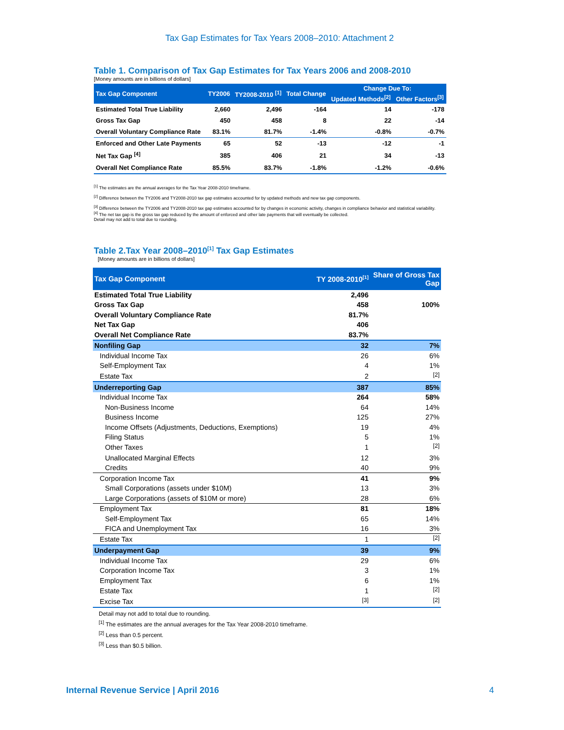Tax Gap Estimates for Tax Years 2008–2010: Attachment 2
Table 1. Comparison of Tax Gap Estimates for Tax Years 2006 and 2008-2010
[Money amounts are in billions of dollars]
| Tax Gap Component | TY2006 | TY2008-2010 <sup>[1]</sup> | Total Change | Change Due To: | |
| --- | --- | --- | --- | --- | --- |
| | | | | Updated Methods<sup>[2]</sup> | Other Factors<sup>[3]</sup> |
| Estimated Total True Liability | 2,660 | 2,496 | -164 | 14 | -178 |
| Gross Tax Gap | 450 | 458 | 8 | 22 | -14 |
| Overall Voluntary Compliance Rate | 83.1% | 81.7% | -1.4% | -0.8% | -0.7% |
| Enforced and Other Late Payments | 65 | 52 | -13 | -12 | -1 |
| Net Tax Gap <sup>[4]</sup> | 385 | 406 | 21 | 34 | -13 |
| Overall Net Compliance Rate | 85.5% | 83.7% | -1.8% | -1.2% | -0.6% |
<sup>[1]</sup> The estimates are the annual averages for the Tax Year 2008-2010 timeframe.
<sup>[2]</sup> Difference between the TY2006 and TY2008-2010 tax gap estimates accounted for by updated methods and new tax gap components.
<sup>[3]</sup> Difference between the TY2006 and TY2008-2010 tax gap estimates accounted for by changes in economic activity, changes in compliance behavior and statistical variability.
<sup>[4]</sup> The net tax gap is the gross tax gap reduced by the amount of enforced and other late payments that will eventually be collected.
Detail may not add to total due to rounding.
Table 2.Tax Year 2008–2010<sup>[1]</sup> Tax Gap Estimates
[Money amounts are in billions of dollars]
| Tax Gap Component | TY 2008-2010<sup>[1]</sup> | Share of Gross Tax Gap |
| --- | --- | --- |
| Estimated Total True Liability | 2,496 | |
| Gross Tax Gap | 458 | 100% |
| Overall Voluntary Compliance Rate | 81.7% | |
| Net Tax Gap | 406 | |
| Overall Net Compliance Rate | 83.7% | |
| Nonfiling Gap | 32 | 7% |
| Individual Income Tax | 26 | 6% |
| Self-Employment Tax | 4 | 1% |
| Estate Tax | 2 | <sup>[2]</sup> |
| Underreporting Gap | 387 | 85% |
| Individual Income Tax | 264 | 58% |
| Non-Business Income | 64 | 14% |
| Business Income | 125 | 27% |
| Income Offsets (Adjustments, Deductions, Exemptions) | 19 | 4% |
| Filing Status | 5 | 1% |
| Other Taxes | 1 | <sup>[2]</sup> |
| Unallocated Marginal Effects | 12 | 3% |
| Credits | 40 | 9% |
| Corporation Income Tax | 41 | 9% |
| Small Corporations (assets under $10M) | 13 | 3% |
| Large Corporations (assets of $10M or more) | 28 | 6% |
| Employment Tax | 81 | 18% |
| Self-Employment Tax | 65 | 14% |
| FICA and Unemployment Tax | 16 | 3% |
| Estate Tax | 1 | <sup>[2]</sup> |
| Underpayment Gap | 39 | 9% |
| Individual Income Tax | 29 | 6% |
| Corporation Income Tax | 3 | 1% |
| Employment Tax | 6 | 1% |
| Estate Tax | 1 | <sup>[2]</sup> |
| Excise Tax | <sup>[3]</sup> | <sup>[2]</sup> |
Detail may not add to total due to rounding.
<sup>[1]</sup> The estimates are the annual averages for the Tax Year 2008-2010 timeframe.
<sup>[2]</sup> Less than 0.5 percent.
<sup>[3]</sup> Less than $0.5 billion.
Internal Revenue Service | April 2016 4